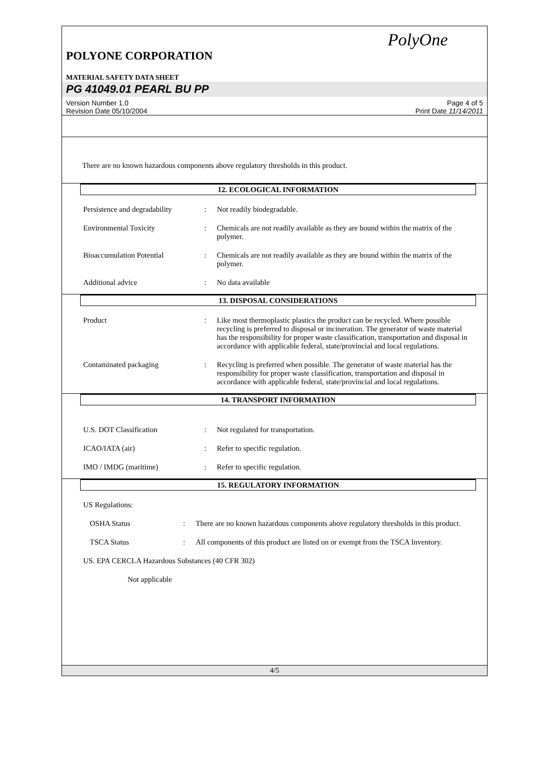PolyOne
POLYONE CORPORATION
MATERIAL SAFETY DATA SHEET
PG 41049.01 PEARL BU PP
Version Number 1.0
Revision Date 05/10/2004
Page 4 of 5
Print Date 11/14/2011
There are no known hazardous components above regulatory thresholds in this product.
12. ECOLOGICAL INFORMATION
Persistence and degradability
: Not readily biodegradable.
Environmental Toxicity : Chemicals are not readily available as they are bound within the matrix of the polymer.
Bioaccumulation Potential : Chemicals are not readily available as they are bound within the matrix of the polymer.
Additional advice : No data available
13. DISPOSAL CONSIDERATIONS
Product : Like most thermoplastic plastics the product can be recycled. Where possible recycling is preferred to disposal or incineration. The generator of waste material has the responsibility for proper waste classification, transportation and disposal in accordance with applicable federal, state/provincial and local regulations.
Contaminated packaging : Recycling is preferred when possible. The generator of waste material has the responsibility for proper waste classification, transportation and disposal in accordance with applicable federal, state/provincial and local regulations.
14. TRANSPORT INFORMATION
U.S. DOT Classification : Not regulated for transportation.
ICAO/IATA (air) : Refer to specific regulation.
IMO / IMDG (maritime) : Refer to specific regulation.
15. REGULATORY INFORMATION
US Regulations:
OSHA Status : There are no known hazardous components above regulatory thresholds in this product.
TSCA Status : All components of this product are listed on or exempt from the TSCA Inventory.
US. EPA CERCLA Hazardous Substances (40 CFR 302)
Not applicable
4/5